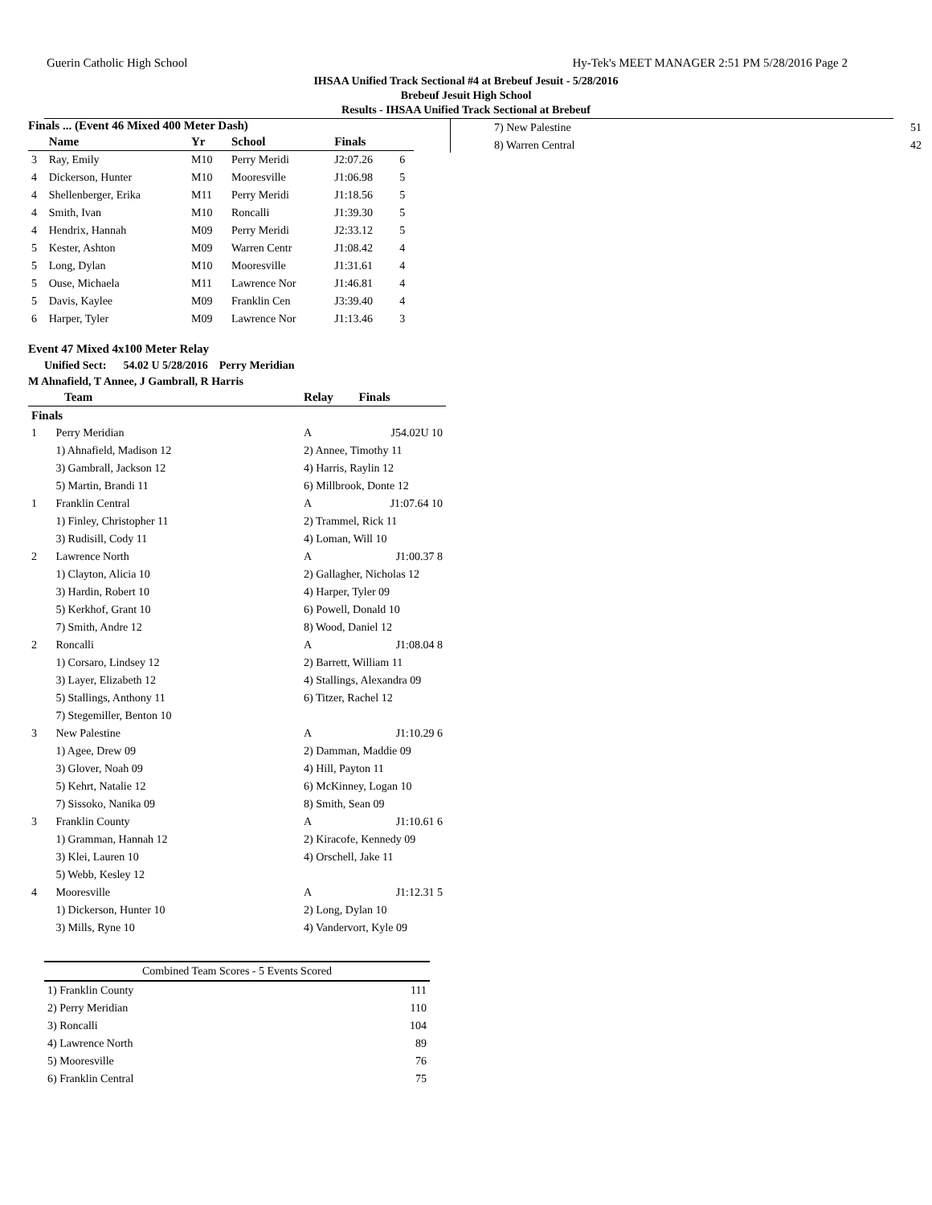Guerin Catholic High School Hy-Tek's MEET MANAGER 2:51 PM 5/28/2016 Page 2
IHSAA Unified Track Sectional #4 at Brebeuf Jesuit - 5/28/2016
Brebeuf Jesuit High School
Results - IHSAA Unified Track Sectional at Brebeuf
Finals ... (Event 46 Mixed 400 Meter Dash)
| | Name | Yr | School | Finals | |
| --- | --- | --- | --- | --- | --- |
| 3 | Ray, Emily | M10 | Perry Meridi | J2:07.26 | 6 |
| 4 | Dickerson, Hunter | M10 | Mooresville | J1:06.98 | 5 |
| 4 | Shellenberger, Erika | M11 | Perry Meridi | J1:18.56 | 5 |
| 4 | Smith, Ivan | M10 | Roncalli | J1:39.30 | 5 |
| 4 | Hendrix, Hannah | M09 | Perry Meridi | J2:33.12 | 5 |
| 5 | Kester, Ashton | M09 | Warren Centr | J1:08.42 | 4 |
| 5 | Long, Dylan | M10 | Mooresville | J1:31.61 | 4 |
| 5 | Ouse, Michaela | M11 | Lawrence Nor | J1:46.81 | 4 |
| 5 | Davis, Kaylee | M09 | Franklin Cen | J3:39.40 | 4 |
| 6 | Harper, Tyler | M09 | Lawrence Nor | J1:13.46 | 3 |
Event 47 Mixed 4x100 Meter Relay
Unified Sect: 54.02 U 5/28/2016 Perry Meridian
M Ahnafield, T Annee, J Gambrall, R Harris
| Team | | Relay | Finals |
| --- | --- | --- | --- |
| Finals | | | |
| 1 | Perry Meridian | A | J54.02U 10 |
| | 1) Ahnafield, Madison 12 | 2) Annee, Timothy 11 | |
| | 3) Gambrall, Jackson 12 | 4) Harris, Raylin 12 | |
| | 5) Martin, Brandi 11 | 6) Millbrook, Donte 12 | |
| 1 | Franklin Central | A | J1:07.64 10 |
| | 1) Finley, Christopher 11 | 2) Trammel, Rick 11 | |
| | 3) Rudisill, Cody 11 | 4) Loman, Will 10 | |
| 2 | Lawrence North | A | J1:00.37 8 |
| | 1) Clayton, Alicia 10 | 2) Gallagher, Nicholas 12 | |
| | 3) Hardin, Robert 10 | 4) Harper, Tyler 09 | |
| | 5) Kerkhof, Grant 10 | 6) Powell, Donald 10 | |
| | 7) Smith, Andre 12 | 8) Wood, Daniel 12 | |
| 2 | Roncalli | A | J1:08.04 8 |
| | 1) Corsaro, Lindsey 12 | 2) Barrett, William 11 | |
| | 3) Layer, Elizabeth 12 | 4) Stallings, Alexandra 09 | |
| | 5) Stallings, Anthony 11 | 6) Titzer, Rachel 12 | |
| | 7) Stegemiller, Benton 10 | | |
| 3 | New Palestine | A | J1:10.29 6 |
| | 1) Agee, Drew 09 | 2) Damman, Maddie 09 | |
| | 3) Glover, Noah 09 | 4) Hill, Payton 11 | |
| | 5) Kehrt, Natalie 12 | 6) McKinney, Logan 10 | |
| | 7) Sissoko, Nanika 09 | 8) Smith, Sean 09 | |
| 3 | Franklin County | A | J1:10.61 6 |
| | 1) Gramman, Hannah 12 | 2) Kiracofe, Kennedy 09 | |
| | 3) Klei, Lauren 10 | 4) Orschell, Jake 11 | |
| | 5) Webb, Kesley 12 | | |
| 4 | Mooresville | A | J1:12.31 5 |
| | 1) Dickerson, Hunter 10 | 2) Long, Dylan 10 | |
| | 3) Mills, Ryne 10 | 4) Vandervort, Kyle 09 | |
| Combined Team Scores - 5 Events Scored | |
| 1) Franklin County | 111 |
| 2) Perry Meridian | 110 |
| 3) Roncalli | 104 |
| 4) Lawrence North | 89 |
| 5) Mooresville | 76 |
| 6) Franklin Central | 75 |
| 7) New Palestine | 51 |
| 8) Warren Central | 42 |